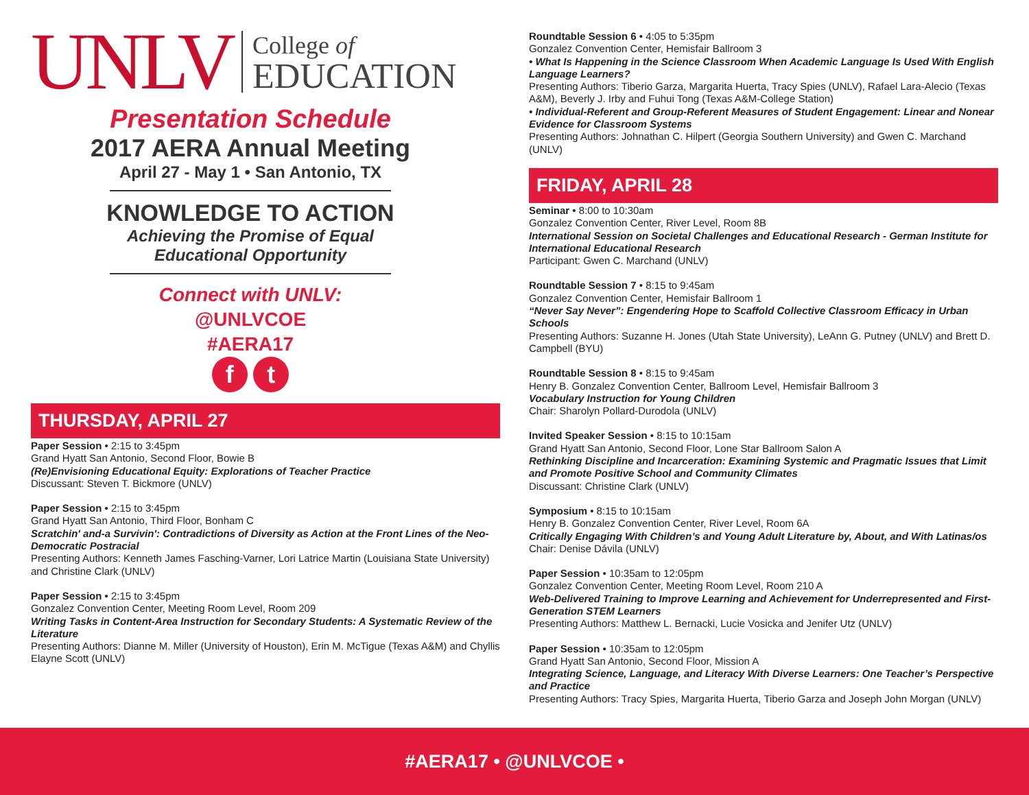UNLV
College of
EDUCATION
Presentation Schedule
2017 AERA Annual Meeting
April 27 - May 1 • San Antonio, TX
KNOWLEDGE TO ACTION
Achieving the Promise of Equal
Educational Opportunity
Connect with UNLV:
@UNLVCOE
#AERA17
f t
THURSDAY, APRIL 27
Paper Session • 2:15 to 3:45pm
Grand Hyatt San Antonio, Second Floor, Bowie B
(Re)Envisioning Educational Equity: Explorations of Teacher Practice
Discussant: Steven T. Bickmore (UNLV)
Paper Session • 2:15 to 3:45pm
Grand Hyatt San Antonio, Third Floor, Bonham C
Scratchin' and-a Survivin': Contradictions of Diversity as Action at the Front Lines of the Neo-Democratic Postracial
Presenting Authors: Kenneth James Fasching-Varner, Lori Latrice Martin (Louisiana State University) and Christine Clark (UNLV)
Paper Session • 2:15 to 3:45pm
Gonzalez Convention Center, Meeting Room Level, Room 209
Writing Tasks in Content-Area Instruction for Secondary Students: A Systematic Review of the Literature
Presenting Authors: Dianne M. Miller (University of Houston), Erin M. McTigue (Texas A&M) and Chyllis Elayne Scott (UNLV)
Roundtable Session 6 • 4:05 to 5:35pm
Gonzalez Convention Center, Hemisfair Ballroom 3
• What Is Happening in the Science Classroom When Academic Language Is Used With English Language Learners?
Presenting Authors: Tiberio Garza, Margarita Huerta, Tracy Spies (UNLV), Rafael Lara-Alecio (Texas A&M), Beverly J. Irby and Fuhui Tong (Texas A&M-College Station)
• Individual-Referent and Group-Referent Measures of Student Engagement: Linear and Nonear Evidence for Classroom Systems
Presenting Authors: Johnathan C. Hilpert (Georgia Southern University) and Gwen C. Marchand (UNLV)
FRIDAY, APRIL 28
Seminar • 8:00 to 10:30am
Gonzalez Convention Center, River Level, Room 8B
International Session on Societal Challenges and Educational Research - German Institute for International Educational Research
Participant: Gwen C. Marchand (UNLV)
Roundtable Session 7 • 8:15 to 9:45am
Gonzalez Convention Center, Hemisfair Ballroom 1
“Never Say Never”: Engendering Hope to Scaffold Collective Classroom Efficacy in Urban Schools
Presenting Authors: Suzanne H. Jones (Utah State University), LeAnn G. Putney (UNLV) and Brett D. Campbell (BYU)
Roundtable Session 8 • 8:15 to 9:45am
Henry B. Gonzalez Convention Center, Ballroom Level, Hemisfair Ballroom 3
Vocabulary Instruction for Young Children
Chair: Sharolyn Pollard-Durodola (UNLV)
Invited Speaker Session • 8:15 to 10:15am
Grand Hyatt San Antonio, Second Floor, Lone Star Ballroom Salon A
Rethinking Discipline and Incarceration: Examining Systemic and Pragmatic Issues that Limit and Promote Positive School and Community Climates
Discussant: Christine Clark (UNLV)
Symposium • 8:15 to 10:15am
Henry B. Gonzalez Convention Center, River Level, Room 6A
Critically Engaging With Children’s and Young Adult Literature by, About, and With Latinas/os
Chair: Denise Dávila (UNLV)
Paper Session • 10:35am to 12:05pm
Gonzalez Convention Center, Meeting Room Level, Room 210 A
Web-Delivered Training to Improve Learning and Achievement for Underrepresented and First-Generation STEM Learners
Presenting Authors: Matthew L. Bernacki, Lucie Vosicka and Jenifer Utz (UNLV)
Paper Session • 10:35am to 12:05pm
Grand Hyatt San Antonio, Second Floor, Mission A
Integrating Science, Language, and Literacy With Diverse Learners: One Teacher’s Perspective and Practice
Presenting Authors: Tracy Spies, Margarita Huerta, Tiberio Garza and Joseph John Morgan (UNLV)
#AERA17 • @UNLVCOE •